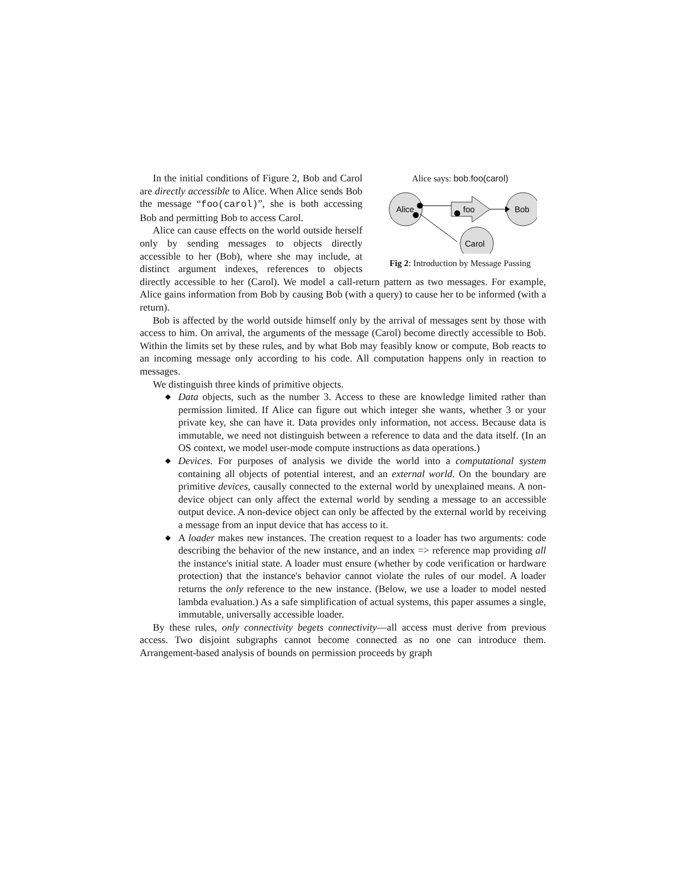Alice says: bob.foo(carol)
Alice
Bob
Carol
foo
Fig 2: Introduction by Message Passing
In the initial conditions of Figure 2, Bob and Carol are directly accessible to Alice. When Alice sends Bob the message “foo(carol)”, she is both accessing Bob and permitting Bob to access Carol.
Alice can cause effects on the world outside herself only by sending messages to objects directly accessible to her (Bob), where she may include, at distinct argument indexes, references to objects directly accessible to her (Carol). We model a call-return pattern as two messages. For example, Alice gains information from Bob by causing Bob (with a query) to cause her to be informed (with a return).
Bob is affected by the world outside himself only by the arrival of messages sent by those with access to him. On arrival, the arguments of the message (Carol) become directly accessible to Bob. Within the limits set by these rules, and by what Bob may feasibly know or compute, Bob reacts to an incoming message only according to his code. All computation happens only in reaction to messages.
We distinguish three kinds of primitive objects.
◆ Data objects, such as the number 3. Access to these are knowledge limited rather than permission limited. If Alice can figure out which integer she wants, whether 3 or your private key, she can have it. Data provides only information, not access. Because data is immutable, we need not distinguish between a reference to data and the data itself. (In an OS context, we model user-mode compute instructions as data operations.)
◆ Devices. For purposes of analysis we divide the world into a computational system containing all objects of potential interest, and an external world. On the boundary are primitive devices, causally connected to the external world by unexplained means. A non-device object can only affect the external world by sending a message to an accessible output device. A non-device object can only be affected by the external world by receiving a message from an input device that has access to it.
◆ A loader makes new instances. The creation request to a loader has two arguments: code describing the behavior of the new instance, and an index => reference map providing all the instance's initial state. A loader must ensure (whether by code verification or hardware protection) that the instance's behavior cannot violate the rules of our model. A loader returns the only reference to the new instance. (Below, we use a loader to model nested lambda evaluation.) As a safe simplification of actual systems, this paper assumes a single, immutable, universally accessible loader.
By these rules, only connectivity begets connectivity—all access must derive from previous access. Two disjoint subgraphs cannot become connected as no one can introduce them. Arrangement-based analysis of bounds on permission proceeds by graph